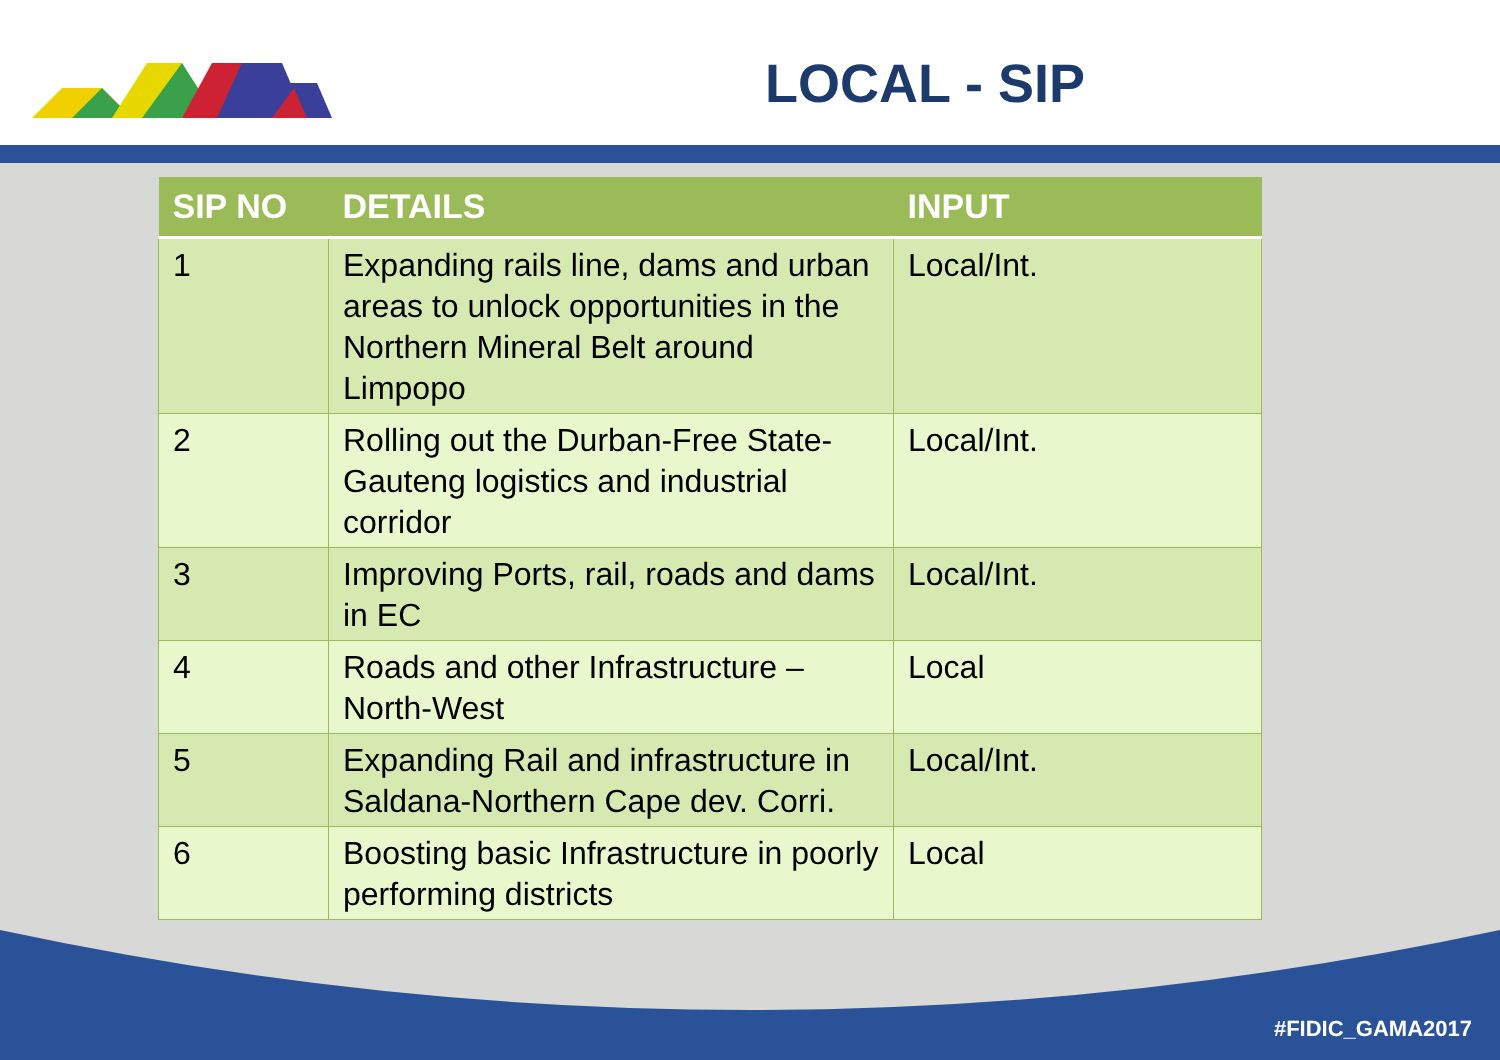LOCAL - SIP
| SIP NO | DETAILS | INPUT |
| --- | --- | --- |
| 1 | Expanding rails line, dams and urban areas to unlock opportunities in the Northern Mineral Belt around Limpopo | Local/Int. |
| 2 | Rolling out the Durban-Free State-Gauteng logistics and industrial corridor | Local/Int. |
| 3 | Improving Ports, rail, roads and dams in EC | Local/Int. |
| 4 | Roads and other Infrastructure – North-West | Local |
| 5 | Expanding Rail and infrastructure in Saldana-Northern Cape dev. Corri. | Local/Int. |
| 6 | Boosting basic Infrastructure in poorly performing districts | Local |
#FIDIC_GAMA2017